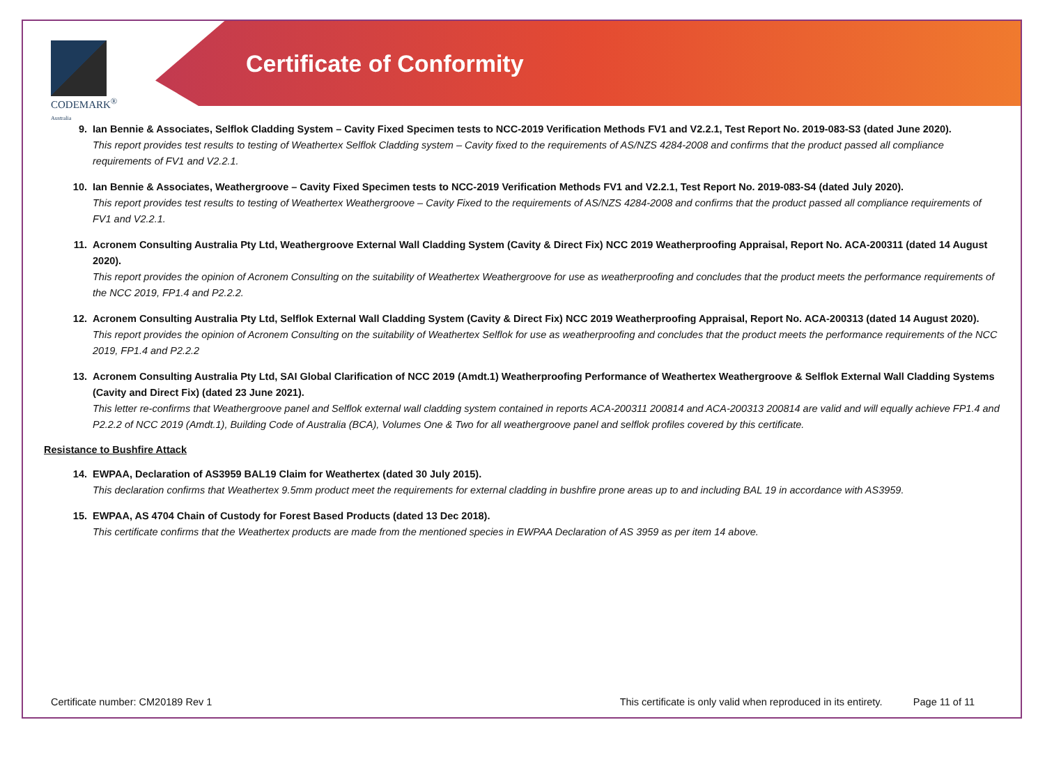CODEMARK<sup>®</sup>
Australia
Certificate of Conformity
9. Ian Bennie & Associates, Selflok Cladding System – Cavity Fixed Specimen tests to NCC-2019 Verification Methods FV1 and V2.2.1, Test Report No. 2019-083-S3 (dated June 2020).
This report provides test results to testing of Weathertex Selflok Cladding system – Cavity fixed to the requirements of AS/NZS 4284-2008 and confirms that the product passed all compliance requirements of FV1 and V2.2.1.
10. Ian Bennie & Associates, Weathergroove – Cavity Fixed Specimen tests to NCC-2019 Verification Methods FV1 and V2.2.1, Test Report No. 2019-083-S4 (dated July 2020).
This report provides test results to testing of Weathertex Weathergroove – Cavity Fixed to the requirements of AS/NZS 4284-2008 and confirms that the product passed all compliance requirements of FV1 and V2.2.1.
11. Acronem Consulting Australia Pty Ltd, Weathergroove External Wall Cladding System (Cavity & Direct Fix) NCC 2019 Weatherproofing Appraisal, Report No. ACA-200311 (dated 14 August 2020).
This report provides the opinion of Acronem Consulting on the suitability of Weathertex Weathergroove for use as weatherproofing and concludes that the product meets the performance requirements of the NCC 2019, FP1.4 and P2.2.2.
12. Acronem Consulting Australia Pty Ltd, Selflok External Wall Cladding System (Cavity & Direct Fix) NCC 2019 Weatherproofing Appraisal, Report No. ACA-200313 (dated 14 August 2020).
This report provides the opinion of Acronem Consulting on the suitability of Weathertex Selflok for use as weatherproofing and concludes that the product meets the performance requirements of the NCC 2019, FP1.4 and P2.2.2
13. Acronem Consulting Australia Pty Ltd, SAI Global Clarification of NCC 2019 (Amdt.1) Weatherproofing Performance of Weathertex Weathergroove & Selflok External Wall Cladding Systems (Cavity and Direct Fix) (dated 23 June 2021).
This letter re-confirms that Weathergroove panel and Selflok external wall cladding system contained in reports ACA-200311 200814 and ACA-200313 200814 are valid and will equally achieve FP1.4 and P2.2.2 of NCC 2019 (Amdt.1), Building Code of Australia (BCA), Volumes One & Two for all weathergroove panel and selflok profiles covered by this certificate.
Resistance to Bushfire Attack
14. EWPAA, Declaration of AS3959 BAL19 Claim for Weathertex (dated 30 July 2015).
This declaration confirms that Weathertex 9.5mm product meet the requirements for external cladding in bushfire prone areas up to and including BAL 19 in accordance with AS3959.
15. EWPAA, AS 4704 Chain of Custody for Forest Based Products (dated 13 Dec 2018).
This certificate confirms that the Weathertex products are made from the mentioned species in EWPAA Declaration of AS 3959 as per item 14 above.
Certificate number: CM20189 Rev 1 This certificate is only valid when reproduced in its entirety. Page 11 of 11